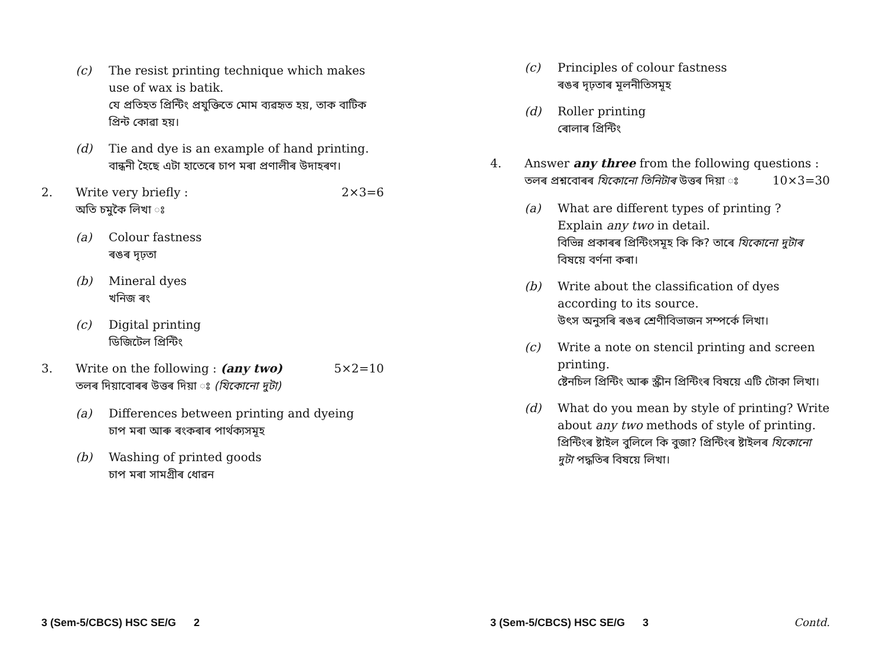(c) The resist printing technique which makes use of wax is batik.
যে প্ৰতিহত প্ৰিন্টিং প্ৰযুক্তিতে মোম ব্যৱহৃত হয়, তাক বাটিক প্ৰিন্ট কোৱা হয়।
(d) Tie and dye is an example of hand printing.
বান্ধনী হৈছে এটা হাতেৰে চাপ মৰা প্ৰণালীৰ উদাহৰণ।
2. Write very briefly : 2×3=6
অতি চমুকৈ লিখা ঃ
(a) Colour fastness
ৰঙৰ দৃঢ়তা
(b) Mineral dyes
খনিজ ৰং
(c) Digital printing
ডিজিটেল প্ৰিন্টিং
3. Write on the following : (any two) 5×2=10
তলৰ দিয়াবোৰৰ উত্তৰ দিয়া ঃ (যিকোনো দুটা)
(a) Differences between printing and dyeing
চাপ মৰা আৰু ৰংকৰাৰ পাৰ্থক্যসমূহ
(b) Washing of printed goods
চাপ মৰা সামগ্ৰীৰ ধোৱন
3 (Sem-5/CBCS) HSC SE/G 2
(c) Principles of colour fastness
ৰঙৰ দৃঢ়তাৰ মূলনীতিসমূহ
(d) Roller printing
ৰোলাৰ প্ৰিন্টিং
4. Answer any three from the following questions : 10×3=30
তলৰ প্ৰশ্নবোৰৰ যিকোনো তিনিটাৰ উত্তৰ দিয়া ঃ
(a) What are different types of printing ? Explain any two in detail.
বিভিন্ন প্ৰকাৰৰ প্ৰিন্টিংসমূহ কি কি? তাৰে যিকোনো দুটাৰ বিষয়ে বৰ্ণনা কৰা।
(b) Write about the classification of dyes according to its source.
উৎস অনুসৰি ৰঙৰ শ্ৰেণীবিভাজন সম্পৰ্কে লিখা।
(c) Write a note on stencil printing and screen printing.
ষ্টেনচিল প্ৰিন্টিং আৰু স্ক্ৰীন প্ৰিন্টিংৰ বিষয়ে এটি টোকা লিখা।
(d) What do you mean by style of printing? Write about any two methods of style of printing.
প্ৰিন্টিংৰ ষ্টাইল বুলিলে কি বুজা? প্ৰিন্টিংৰ ষ্টাইলৰ যিকোনো দুটা পদ্ধতিৰ বিষয়ে লিখা।
3 (Sem-5/CBCS) HSC SE/G 3 Contd.